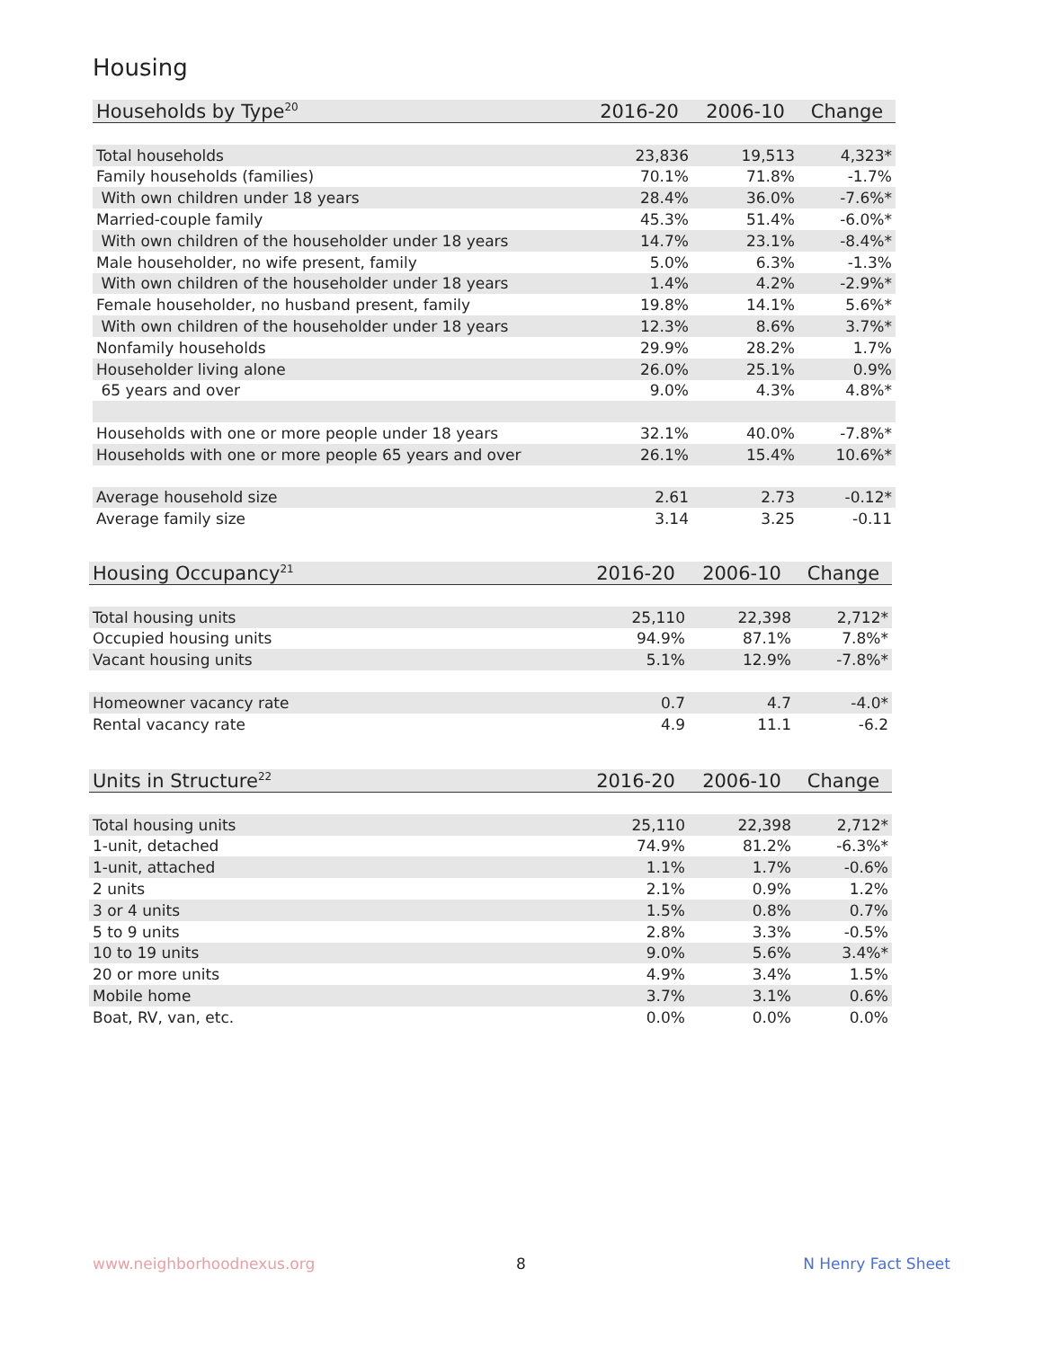Housing
| Households by Type<sup>20</sup> | 2016-20 | 2006-10 | Change |
| --- | --- | --- | --- |
| Total households | 23,836 | 19,513 | 4,323* |
| Family households (families) | 70.1% | 71.8% | -1.7% |
| With own children under 18 years | 28.4% | 36.0% | -7.6%* |
| Married-couple family | 45.3% | 51.4% | -6.0%* |
| With own children of the householder under 18 years | 14.7% | 23.1% | -8.4%* |
| Male householder, no wife present, family | 5.0% | 6.3% | -1.3% |
| With own children of the householder under 18 years | 1.4% | 4.2% | -2.9%* |
| Female householder, no husband present, family | 19.8% | 14.1% | 5.6%* |
| With own children of the householder under 18 years | 12.3% | 8.6% | 3.7%* |
| Nonfamily households | 29.9% | 28.2% | 1.7% |
| Householder living alone | 26.0% | 25.1% | 0.9% |
| 65 years and over | 9.0% | 4.3% | 4.8%* |
| Households with one or more people under 18 years | 32.1% | 40.0% | -7.8%* |
| Households with one or more people 65 years and over | 26.1% | 15.4% | 10.6%* |
| Average household size | 2.61 | 2.73 | -0.12* |
| Average family size | 3.14 | 3.25 | -0.11 |
| Housing Occupancy<sup>21</sup> | 2016-20 | 2006-10 | Change |
| --- | --- | --- | --- |
| Total housing units | 25,110 | 22,398 | 2,712* |
| Occupied housing units | 94.9% | 87.1% | 7.8%* |
| Vacant housing units | 5.1% | 12.9% | -7.8%* |
| Homeowner vacancy rate | 0.7 | 4.7 | -4.0* |
| Rental vacancy rate | 4.9 | 11.1 | -6.2 |
| Units in Structure<sup>22</sup> | 2016-20 | 2006-10 | Change |
| --- | --- | --- | --- |
| Total housing units | 25,110 | 22,398 | 2,712* |
| 1-unit, detached | 74.9% | 81.2% | -6.3%* |
| 1-unit, attached | 1.1% | 1.7% | -0.6% |
| 2 units | 2.1% | 0.9% | 1.2% |
| 3 or 4 units | 1.5% | 0.8% | 0.7% |
| 5 to 9 units | 2.8% | 3.3% | -0.5% |
| 10 to 19 units | 9.0% | 5.6% | 3.4%* |
| 20 or more units | 4.9% | 3.4% | 1.5% |
| Mobile home | 3.7% | 3.1% | 0.6% |
| Boat, RV, van, etc. | 0.0% | 0.0% | 0.0% |
www.neighborhoodnexus.org 8 N Henry Fact Sheet